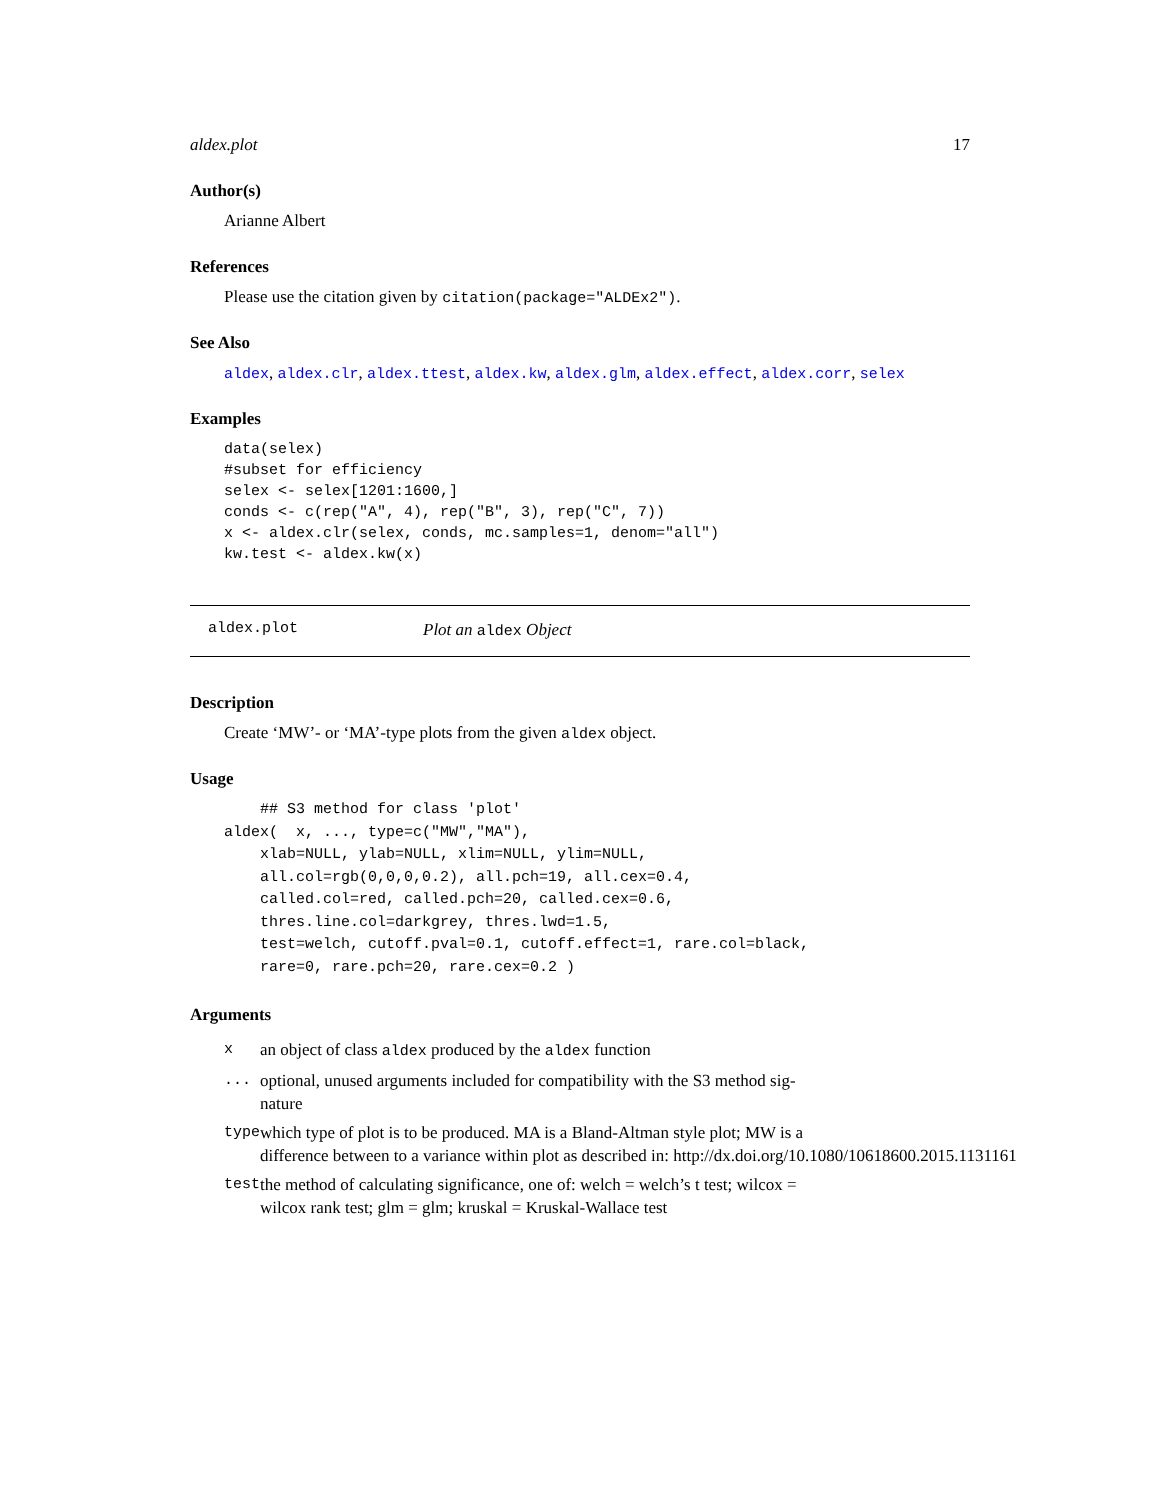aldex.plot 17
Author(s)
Arianne Albert
References
Please use the citation given by citation(package="ALDEx2").
See Also
aldex, aldex.clr, aldex.ttest, aldex.kw, aldex.glm, aldex.effect, aldex.corr, selex
Examples
data(selex)
#subset for efficiency
selex <- selex[1201:1600,]
conds <- c(rep("A", 4), rep("B", 3), rep("C", 7))
x <- aldex.clr(selex, conds, mc.samples=1, denom="all")
kw.test <- aldex.kw(x)
aldex.plot Plot an aldex Object
Description
Create ‘MW’- or ‘MA’-type plots from the given aldex object.
Usage
    ## S3 method for class 'plot'
aldex(  x, ..., type=c("MW","MA"),
    xlab=NULL, ylab=NULL, xlim=NULL, ylim=NULL,
    all.col=rgb(0,0,0,0.2), all.pch=19, all.cex=0.4,
    called.col=red, called.pch=20, called.cex=0.6,
    thres.line.col=darkgrey, thres.lwd=1.5,
    test=welch, cutoff.pval=0.1, cutoff.effect=1, rare.col=black,
    rare=0, rare.pch=20, rare.cex=0.2 )
Arguments
| x | an object of class aldex produced by the aldex function |
| ... | optional, unused arguments included for compatibility with the S3 method sig- nature |
| type | which type of plot is to be produced. MA is a Bland-Altman style plot; MW is a difference between to a variance within plot as described in: http://dx.doi.org/10.1080/10618600.2015.1131161 |
| test | the method of calculating significance, one of: welch = welch’s t test; wilcox = wilcox rank test; glm = glm; kruskal = Kruskal-Wallace test |